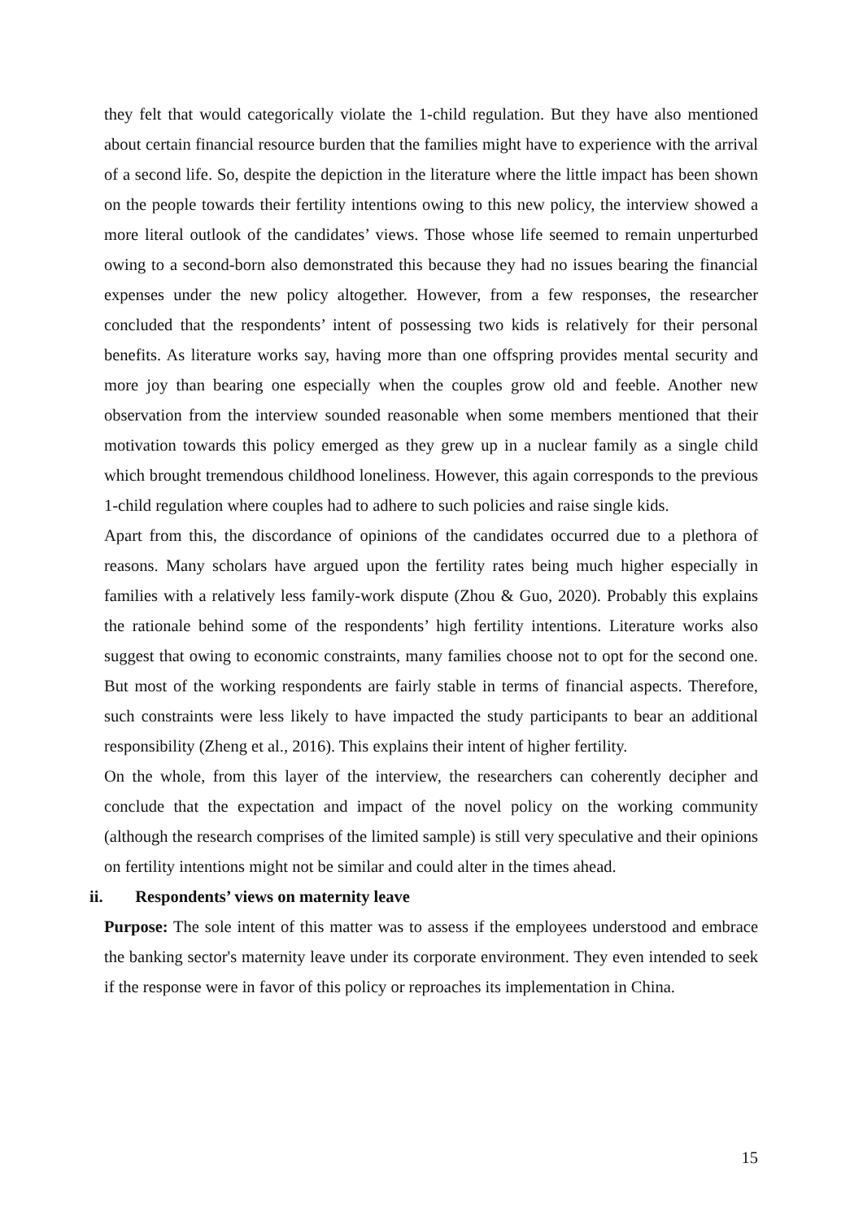they felt that would categorically violate the 1-child regulation. But they have also mentioned about certain financial resource burden that the families might have to experience with the arrival of a second life. So, despite the depiction in the literature where the little impact has been shown on the people towards their fertility intentions owing to this new policy, the interview showed a more literal outlook of the candidates’ views. Those whose life seemed to remain unperturbed owing to a second-born also demonstrated this because they had no issues bearing the financial expenses under the new policy altogether. However, from a few responses, the researcher concluded that the respondents’ intent of possessing two kids is relatively for their personal benefits. As literature works say, having more than one offspring provides mental security and more joy than bearing one especially when the couples grow old and feeble. Another new observation from the interview sounded reasonable when some members mentioned that their motivation towards this policy emerged as they grew up in a nuclear family as a single child which brought tremendous childhood loneliness. However, this again corresponds to the previous 1-child regulation where couples had to adhere to such policies and raise single kids.
Apart from this, the discordance of opinions of the candidates occurred due to a plethora of reasons. Many scholars have argued upon the fertility rates being much higher especially in families with a relatively less family-work dispute (Zhou & Guo, 2020). Probably this explains the rationale behind some of the respondents’ high fertility intentions. Literature works also suggest that owing to economic constraints, many families choose not to opt for the second one. But most of the working respondents are fairly stable in terms of financial aspects. Therefore, such constraints were less likely to have impacted the study participants to bear an additional responsibility (Zheng et al., 2016). This explains their intent of higher fertility.
On the whole, from this layer of the interview, the researchers can coherently decipher and conclude that the expectation and impact of the novel policy on the working community (although the research comprises of the limited sample) is still very speculative and their opinions on fertility intentions might not be similar and could alter in the times ahead.
ii. Respondents’ views on maternity leave
Purpose: The sole intent of this matter was to assess if the employees understood and embrace the banking sector's maternity leave under its corporate environment. They even intended to seek if the response were in favor of this policy or reproaches its implementation in China.
15